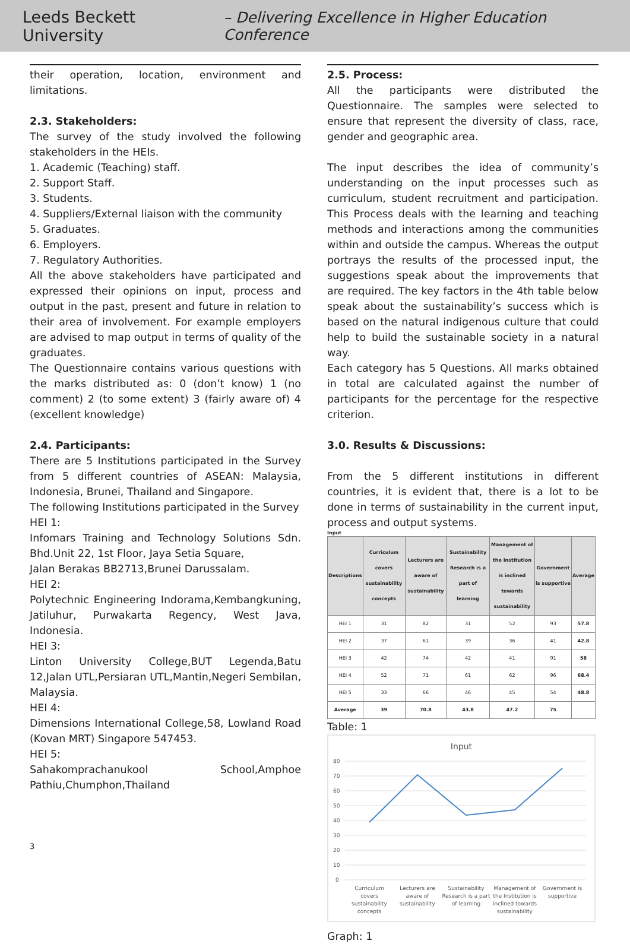Leeds Beckett University – Delivering Excellence in Higher Education Conference
their operation, location, environment and limitations.
2.3. Stakeholders:
The survey of the study involved the following stakeholders in the HEIs.
1. Academic (Teaching) staff.
2. Support Staff.
3. Students.
4. Suppliers/External liaison with the community
5. Graduates.
6. Employers.
7. Regulatory Authorities.
All the above stakeholders have participated and expressed their opinions on input, process and output in the past, present and future in relation to their area of involvement. For example employers are advised to map output in terms of quality of the graduates.
The Questionnaire contains various questions with the marks distributed as: 0 (don’t know) 1 (no comment) 2 (to some extent) 3 (fairly aware of) 4 (excellent knowledge)
2.4. Participants:
There are 5 Institutions participated in the Survey from 5 different countries of ASEAN: Malaysia, Indonesia, Brunei, Thailand and Singapore.
The following Institutions participated in the Survey
HEI 1:
Infomars Training and Technology Solutions Sdn. Bhd.Unit 22, 1st Floor, Jaya Setia Square,
Jalan Berakas BB2713,Brunei Darussalam.
HEI 2:
Polytechnic Engineering Indorama,Kembangkuning, Jatiluhur, Purwakarta Regency, West Java, Indonesia.
HEI 3:
Linton University College,BUT Legenda,Batu 12,Jalan UTL,Persiaran UTL,Mantin,Negeri Sembilan, Malaysia.
HEI 4:
Dimensions International College,58, Lowland Road (Kovan MRT) Singapore 547453.
HEI 5:
Sahakomprachanukool School,Amphoe Pathiu,Chumphon,Thailand
2.5. Process:
All the participants were distributed the Questionnaire. The samples were selected to ensure that represent the diversity of class, race, gender and geographic area.
The input describes the idea of community’s understanding on the input processes such as curriculum, student recruitment and participation. This Process deals with the learning and teaching methods and interactions among the communities within and outside the campus. Whereas the output portrays the results of the processed input, the suggestions speak about the improvements that are required. The key factors in the 4th table below speak about the sustainability’s success which is based on the natural indigenous culture that could help to build the sustainable society in a natural way.
Each category has 5 Questions. All marks obtained in total are calculated against the number of participants for the percentage for the respective criterion.
3.0. Results & Discussions:
From the 5 different institutions in different countries, it is evident that, there is a lot to be done in terms of sustainability in the current input, process and output systems.
Input
| Descriptions | Curriculum covers sustainability concepts | Lecturers are aware of sustainability | Sustainability Research is a part of learning | Management of the Institution is inclined towards sustainability | Government is supportive | Average |
| --- | --- | --- | --- | --- | --- | --- |
| HEI 1 | 31 | 82 | 31 | 52 | 93 | 57.8 |
| HEI 2 | 37 | 61 | 39 | 36 | 41 | 42.8 |
| HEI 3 | 42 | 74 | 42 | 41 | 91 | 58 |
| HEI 4 | 52 | 71 | 61 | 62 | 96 | 68.4 |
| HEI 5 | 33 | 66 | 46 | 45 | 54 | 48.8 |
| Average | 39 | 70.8 | 43.8 | 47.2 | 75 | |
Table: 1
Input
80
70
60
50
40
30
20
10
0
Curriculum
covers
sustainability
concepts
Lecturers are
aware of
sustainability
Sustainability
Research is a part
of learning
Management of
the Institution is
inclined towards
sustainability
Government is
supportive
Graph: 1
3